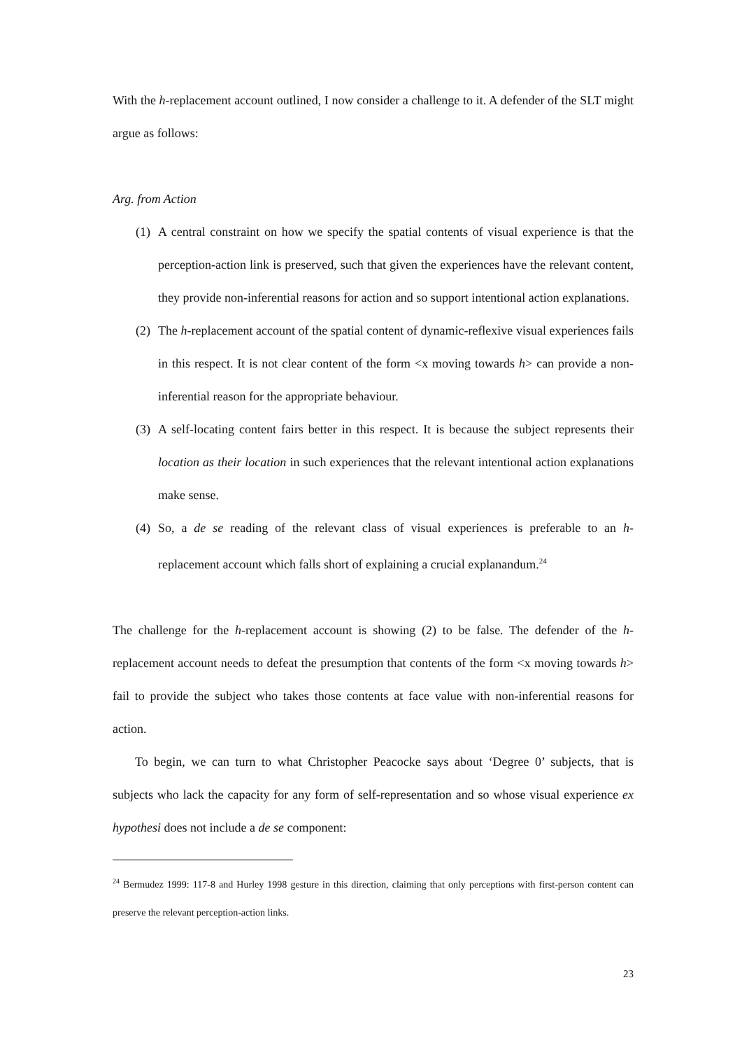With the h-replacement account outlined, I now consider a challenge to it. A defender of the SLT might argue as follows:
Arg. from Action
(1) A central constraint on how we specify the spatial contents of visual experience is that the perception-action link is preserved, such that given the experiences have the relevant content, they provide non-inferential reasons for action and so support intentional action explanations.
(2) The h-replacement account of the spatial content of dynamic-reflexive visual experiences fails in this respect. It is not clear content of the form <x moving towards h> can provide a non-inferential reason for the appropriate behaviour.
(3) A self-locating content fairs better in this respect. It is because the subject represents their location as their location in such experiences that the relevant intentional action explanations make sense.
(4) So, a de se reading of the relevant class of visual experiences is preferable to an h-replacement account which falls short of explaining a crucial explanandum.<sup>24</sup>
The challenge for the h-replacement account is showing (2) to be false. The defender of the h-replacement account needs to defeat the presumption that contents of the form <x moving towards h> fail to provide the subject who takes those contents at face value with non-inferential reasons for action.
To begin, we can turn to what Christopher Peacocke says about ‘Degree 0’ subjects, that is subjects who lack the capacity for any form of self-representation and so whose visual experience ex hypothesi does not include a de se component:
<sup>24</sup> Bermudez 1999: 117-8 and Hurley 1998 gesture in this direction, claiming that only perceptions with first-person content can preserve the relevant perception-action links.
23